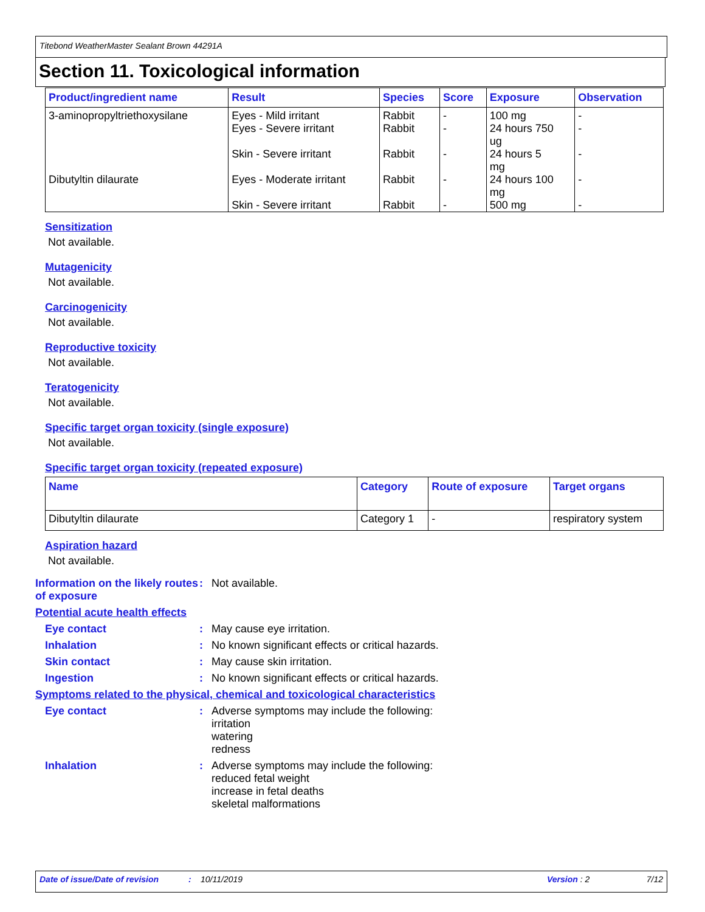Titebond WeatherMaster Sealant Brown 44291A
Section 11. Toxicological information
| Product/ingredient name | Result | Species | Score | Exposure | Observation |
| --- | --- | --- | --- | --- | --- |
| 3-aminopropyltriethoxysilane | Eyes - Mild irritant Eyes - Severe irritant Skin - Severe irritant | Rabbit Rabbit Rabbit | - - - | 100 mg 24 hours 750 ug 24 hours 5 mg | - - - |
| Dibutyltin dilaurate | Eyes - Moderate irritant Skin - Severe irritant | Rabbit Rabbit | - - | 24 hours 100 mg 500 mg | - - |
Sensitization
Not available.
Mutagenicity
Not available.
Carcinogenicity
Not available.
Reproductive toxicity
Not available.
Teratogenicity
Not available.
Specific target organ toxicity (single exposure)
Not available.
Specific target organ toxicity (repeated exposure)
| Name | Category | Route of exposure | Target organs |
| --- | --- | --- | --- |
| Dibutyltin dilaurate | Category 1 | - | respiratory system |
Aspiration hazard
Not available.
Information on the likely routes of exposure
: Not available.
Potential acute health effects
Eye contact : May cause eye irritation.
Inhalation : No known significant effects or critical hazards.
Skin contact : May cause skin irritation.
Ingestion : No known significant effects or critical hazards.
Symptoms related to the physical, chemical and toxicological characteristics
Eye contact : Adverse symptoms may include the following:
irritation
watering
redness
Inhalation : Adverse symptoms may include the following:
reduced fetal weight
increase in fetal deaths
skeletal malformations
Date of issue/Date of revision: 10/11/2019 Version : 2 7/12